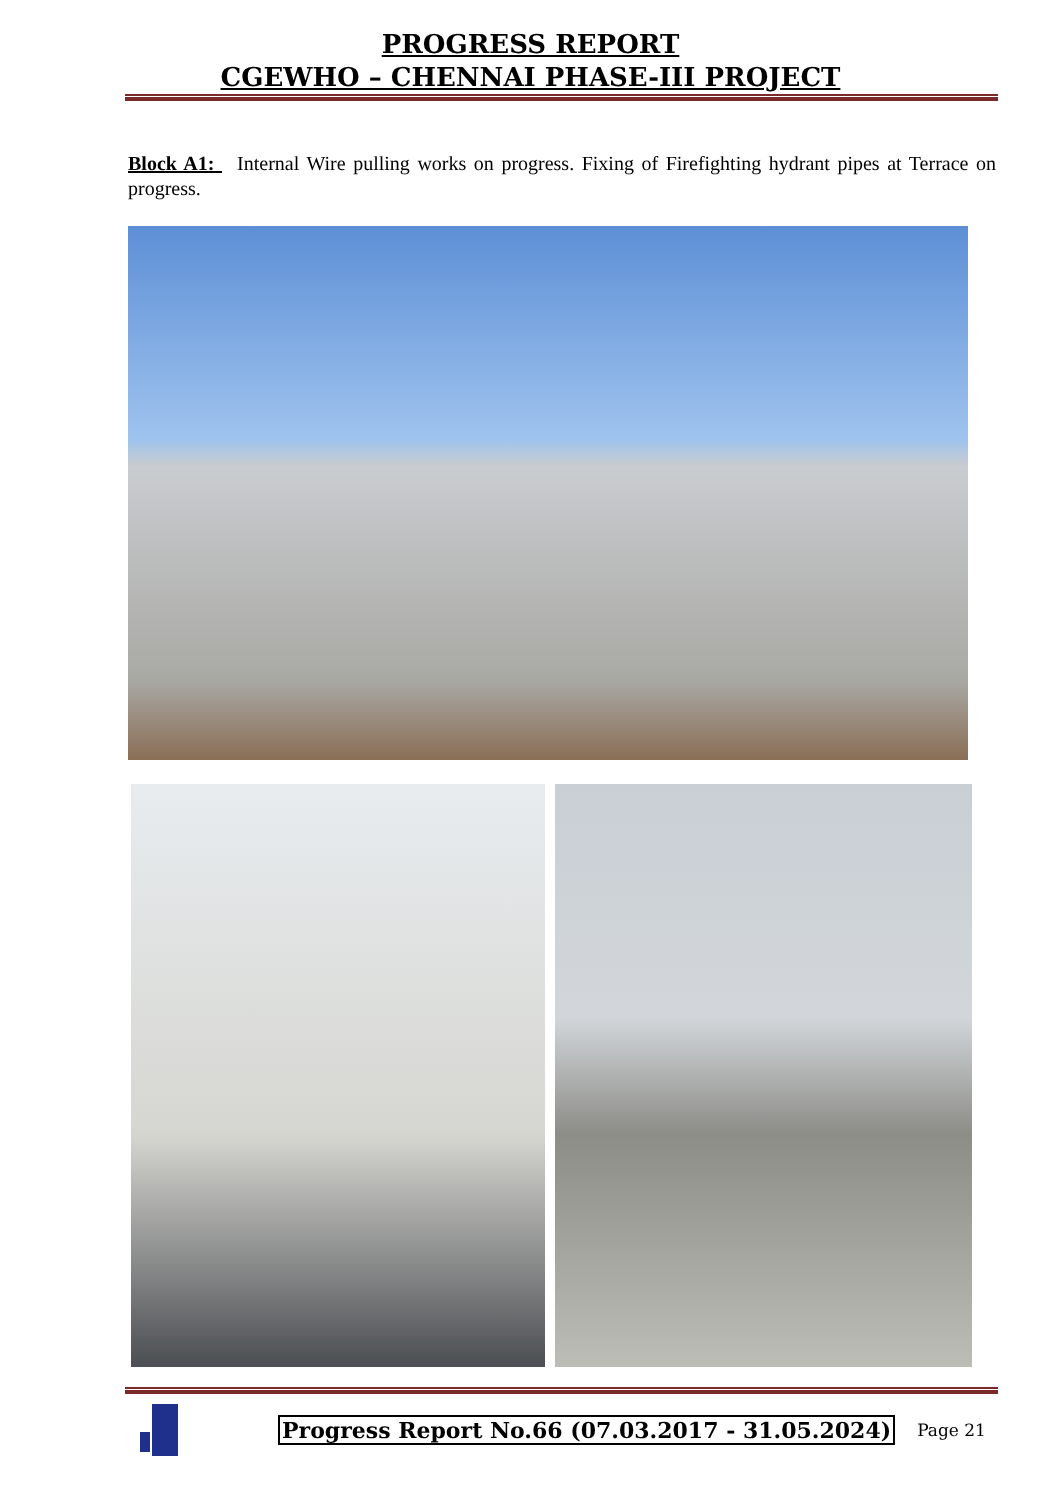PROGRESS REPORT
CGEWHO – CHENNAI PHASE-III PROJECT
Block A1: Internal Wire pulling works on progress. Fixing of Firefighting hydrant pipes at Terrace on progress.
Progress Report No.66 (07.03.2017 - 31.05.2024)
Page 21